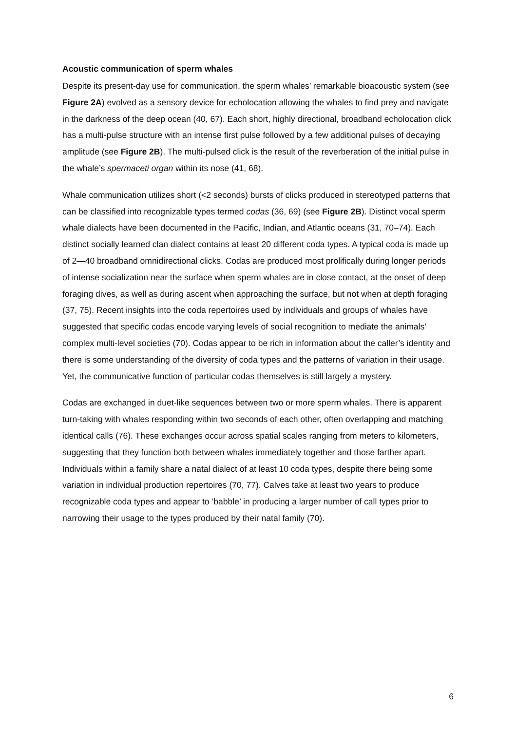Acoustic communication of sperm whales
Despite its present-day use for communication, the sperm whales’ remarkable bioacoustic system (see Figure 2A) evolved as a sensory device for echolocation allowing the whales to find prey and navigate in the darkness of the deep ocean (40, 67). Each short, highly directional, broadband echolocation click has a multi-pulse structure with an intense first pulse followed by a few additional pulses of decaying amplitude (see Figure 2B). The multi-pulsed click is the result of the reverberation of the initial pulse in the whale’s spermaceti organ within its nose (41, 68).
Whale communication utilizes short (<2 seconds) bursts of clicks produced in stereotyped patterns that can be classified into recognizable types termed codas (36, 69) (see Figure 2B). Distinct vocal sperm whale dialects have been documented in the Pacific, Indian, and Atlantic oceans (31, 70–74). Each distinct socially learned clan dialect contains at least 20 different coda types. A typical coda is made up of 2—40 broadband omnidirectional clicks. Codas are produced most prolifically during longer periods of intense socialization near the surface when sperm whales are in close contact, at the onset of deep foraging dives, as well as during ascent when approaching the surface, but not when at depth foraging (37, 75). Recent insights into the coda repertoires used by individuals and groups of whales have suggested that specific codas encode varying levels of social recognition to mediate the animals’ complex multi-level societies (70). Codas appear to be rich in information about the caller’s identity and there is some understanding of the diversity of coda types and the patterns of variation in their usage. Yet, the communicative function of particular codas themselves is still largely a mystery.
Codas are exchanged in duet-like sequences between two or more sperm whales. There is apparent turn-taking with whales responding within two seconds of each other, often overlapping and matching identical calls (76). These exchanges occur across spatial scales ranging from meters to kilometers, suggesting that they function both between whales immediately together and those farther apart. Individuals within a family share a natal dialect of at least 10 coda types, despite there being some variation in individual production repertoires (70, 77). Calves take at least two years to produce recognizable coda types and appear to ‘babble’ in producing a larger number of call types prior to narrowing their usage to the types produced by their natal family (70).
6